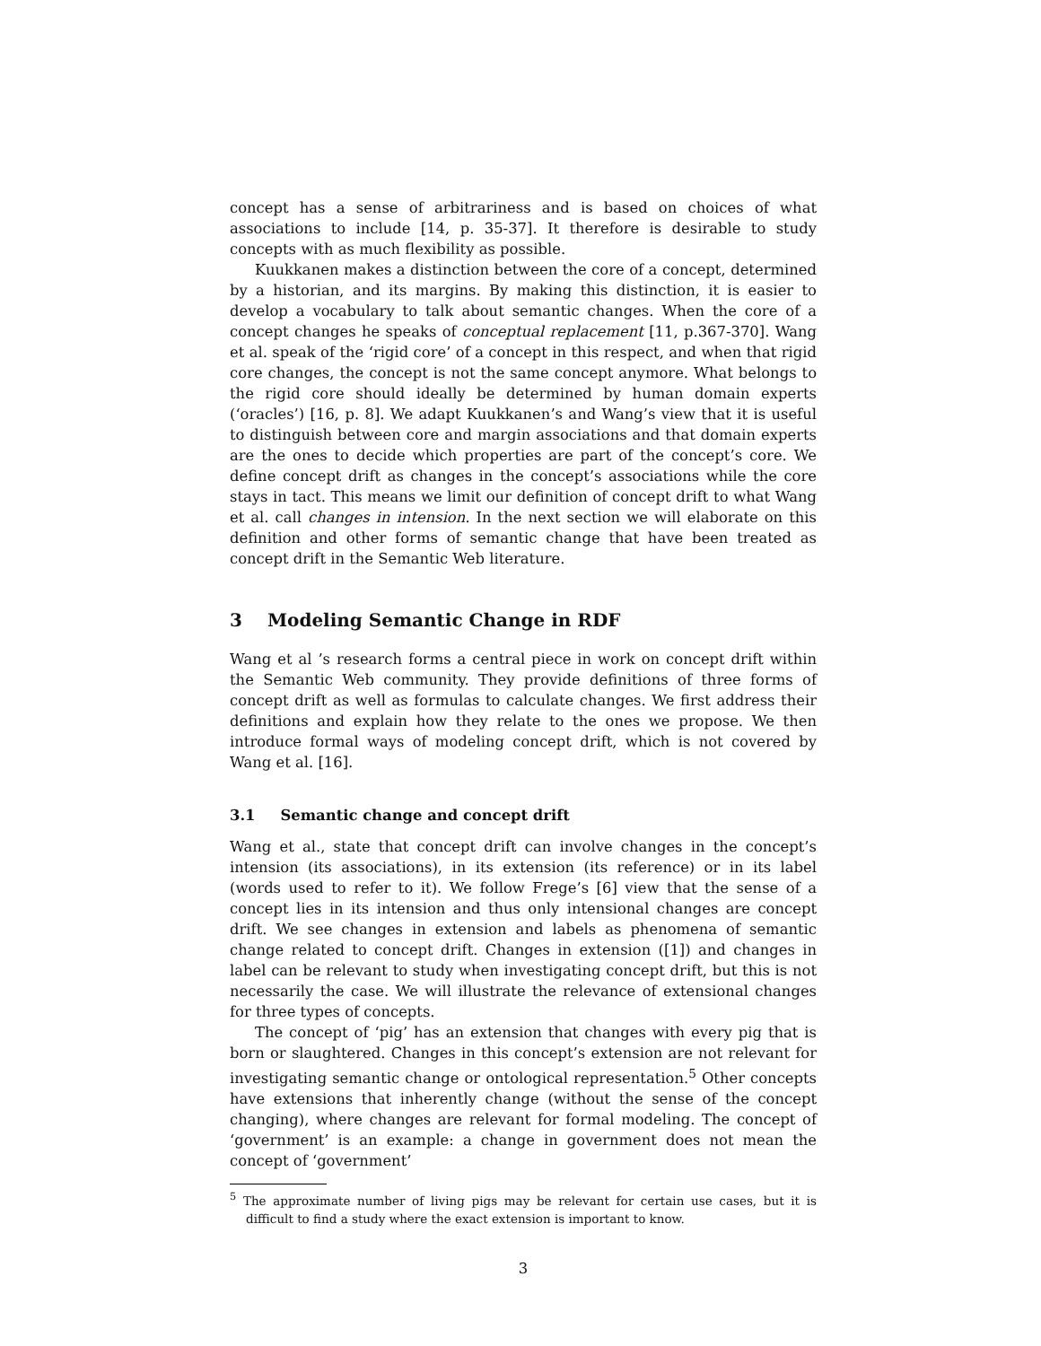concept has a sense of arbitrariness and is based on choices of what associations to include [14, p. 35-37]. It therefore is desirable to study concepts with as much flexibility as possible.
Kuukkanen makes a distinction between the core of a concept, determined by a historian, and its margins. By making this distinction, it is easier to develop a vocabulary to talk about semantic changes. When the core of a concept changes he speaks of conceptual replacement [11, p.367-370]. Wang et al. speak of the ‘rigid core’ of a concept in this respect, and when that rigid core changes, the concept is not the same concept anymore. What belongs to the rigid core should ideally be determined by human domain experts (‘oracles’) [16, p. 8]. We adapt Kuukkanen’s and Wang’s view that it is useful to distinguish between core and margin associations and that domain experts are the ones to decide which properties are part of the concept’s core. We define concept drift as changes in the concept’s associations while the core stays in tact. This means we limit our definition of concept drift to what Wang et al. call changes in intension. In the next section we will elaborate on this definition and other forms of semantic change that have been treated as concept drift in the Semantic Web literature.
3 Modeling Semantic Change in RDF
Wang et al ’s research forms a central piece in work on concept drift within the Semantic Web community. They provide definitions of three forms of concept drift as well as formulas to calculate changes. We first address their definitions and explain how they relate to the ones we propose. We then introduce formal ways of modeling concept drift, which is not covered by Wang et al. [16].
3.1 Semantic change and concept drift
Wang et al., state that concept drift can involve changes in the concept’s intension (its associations), in its extension (its reference) or in its label (words used to refer to it). We follow Frege’s [6] view that the sense of a concept lies in its intension and thus only intensional changes are concept drift. We see changes in extension and labels as phenomena of semantic change related to concept drift. Changes in extension ([1]) and changes in label can be relevant to study when investigating concept drift, but this is not necessarily the case. We will illustrate the relevance of extensional changes for three types of concepts.
The concept of ‘pig’ has an extension that changes with every pig that is born or slaughtered. Changes in this concept’s extension are not relevant for investigating semantic change or ontological representation.<sup>5</sup> Other concepts have extensions that inherently change (without the sense of the concept changing), where changes are relevant for formal modeling. The concept of ‘government’ is an example: a change in government does not mean the concept of ‘government’
<sup>5</sup> The approximate number of living pigs may be relevant for certain use cases, but it is difficult to find a study where the exact extension is important to know.
3